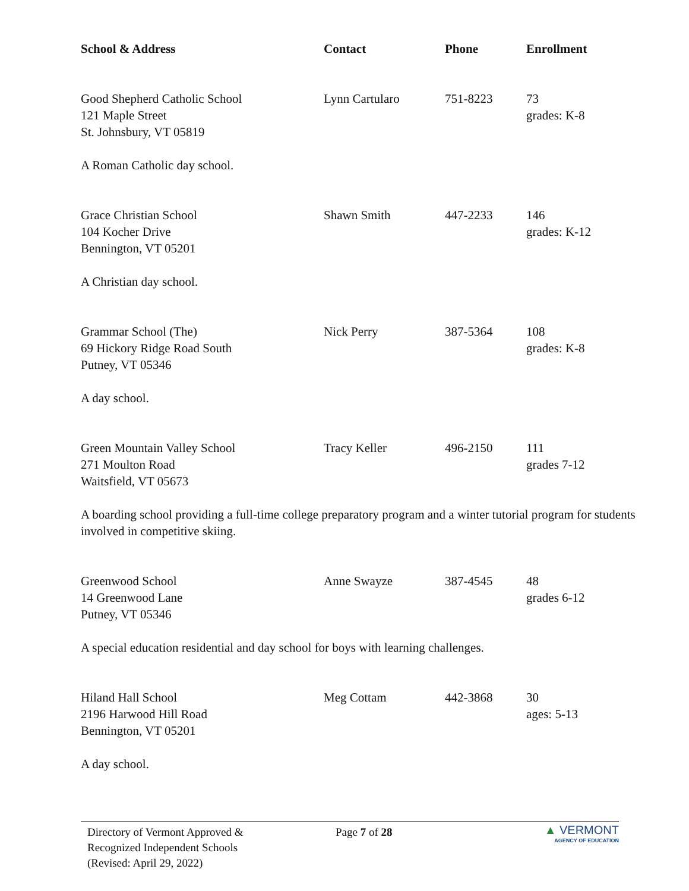| School & Address | Contact | Phone | Enrollment |
| --- | --- | --- | --- |
| Good Shepherd Catholic School 121 Maple Street St. Johnsbury, VT 05819 | Lynn Cartularo | 751-8223 | 73 grades: K-8 |
| A Roman Catholic day school. | | | |
| Grace Christian School 104 Kocher Drive Bennington, VT 05201 | Shawn Smith | 447-2233 | 146 grades: K-12 |
| A Christian day school. | | | |
| Grammar School (The) 69 Hickory Ridge Road South Putney, VT 05346 | Nick Perry | 387-5364 | 108 grades: K-8 |
| A day school. | | | |
| Green Mountain Valley School 271 Moulton Road Waitsfield, VT 05673 | Tracy Keller | 496-2150 | 111 grades 7-12 |
| A boarding school providing a full-time college preparatory program and a winter tutorial program for students involved in competitive skiing. | | | |
| Greenwood School 14 Greenwood Lane Putney, VT 05346 | Anne Swayze | 387-4545 | 48 grades 6-12 |
| A special education residential and day school for boys with learning challenges. | | | |
| Hiland Hall School 2196 Harwood Hill Road Bennington, VT 05201 | Meg Cottam | 442-3868 | 30 ages: 5-13 |
| A day school. | | | |
Directory of Vermont Approved &
Recognized Independent Schools
(Revised: April 29, 2022)
Page 7 of 28
▲ VERMONT
AGENCY OF EDUCATION